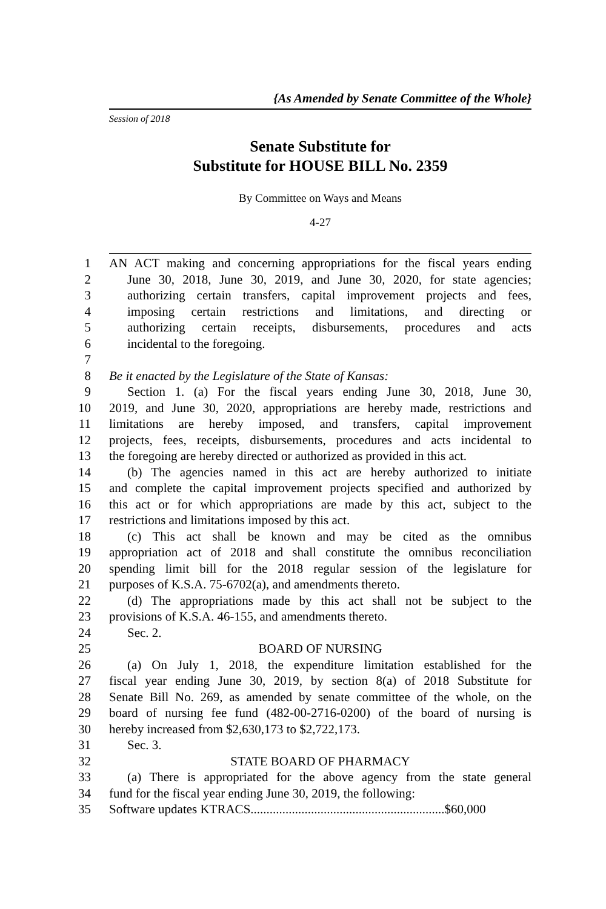{As Amended by Senate Committee of the Whole}
Session of 2018
Senate Substitute for
Substitute for HOUSE BILL No. 2359
By Committee on Ways and Means
4-27
1 AN ACT making and concerning appropriations for the fiscal years ending
2 June 30, 2018, June 30, 2019, and June 30, 2020, for state agencies;
3 authorizing certain transfers, capital improvement projects and fees,
4 imposing certain restrictions and limitations, and directing or
5 authorizing certain receipts, disbursements, procedures and acts
6 incidental to the foregoing.
7
8 Be it enacted by the Legislature of the State of Kansas:
9 Section 1. (a) For the fiscal years ending June 30, 2018, June 30,
10 2019, and June 30, 2020, appropriations are hereby made, restrictions and
11 limitations are hereby imposed, and transfers, capital improvement
12 projects, fees, receipts, disbursements, procedures and acts incidental to
13 the foregoing are hereby directed or authorized as provided in this act.
14 (b) The agencies named in this act are hereby authorized to initiate
15 and complete the capital improvement projects specified and authorized by
16 this act or for which appropriations are made by this act, subject to the
17 restrictions and limitations imposed by this act.
18 (c) This act shall be known and may be cited as the omnibus
19 appropriation act of 2018 and shall constitute the omnibus reconciliation
20 spending limit bill for the 2018 regular session of the legislature for
21 purposes of K.S.A. 75-6702(a), and amendments thereto.
22 (d) The appropriations made by this act shall not be subject to the
23 provisions of K.S.A. 46-155, and amendments thereto.
24 Sec. 2.
25 BOARD OF NURSING
26 (a) On July 1, 2018, the expenditure limitation established for the
27 fiscal year ending June 30, 2019, by section 8(a) of 2018 Substitute for
28 Senate Bill No. 269, as amended by senate committee of the whole, on the
29 board of nursing fee fund (482-00-2716-0200) of the board of nursing is
30 hereby increased from $2,630,173 to $2,722,173.
31 Sec. 3.
32 STATE BOARD OF PHARMACY
33 (a) There is appropriated for the above agency from the state general
34 fund for the fiscal year ending June 30, 2019, the following:
35 Software updates KTRACS.............................................................$60,000